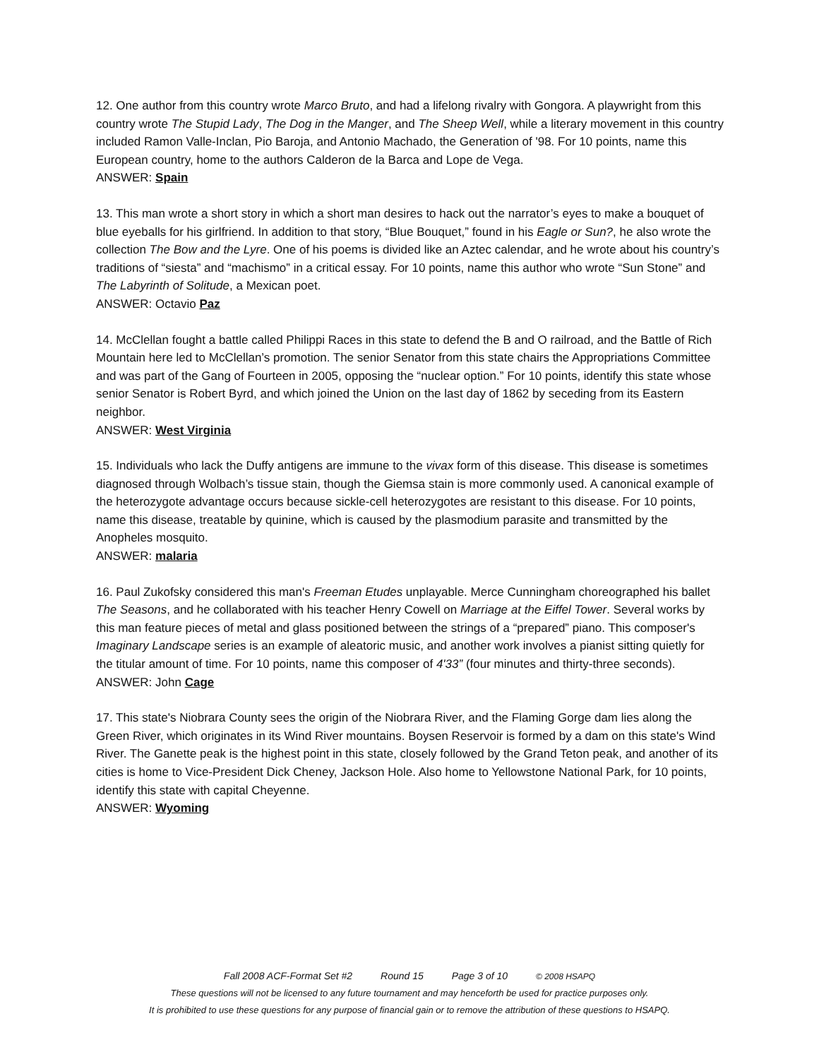12. One author from this country wrote Marco Bruto, and had a lifelong rivalry with Gongora. A playwright from this country wrote The Stupid Lady, The Dog in the Manger, and The Sheep Well, while a literary movement in this country included Ramon Valle-Inclan, Pio Baroja, and Antonio Machado, the Generation of '98. For 10 points, name this European country, home to the authors Calderon de la Barca and Lope de Vega.
ANSWER: Spain
13. This man wrote a short story in which a short man desires to hack out the narrator’s eyes to make a bouquet of blue eyeballs for his girlfriend. In addition to that story, “Blue Bouquet,” found in his Eagle or Sun?, he also wrote the collection The Bow and the Lyre. One of his poems is divided like an Aztec calendar, and he wrote about his country’s traditions of “siesta” and “machismo” in a critical essay. For 10 points, name this author who wrote “Sun Stone” and The Labyrinth of Solitude, a Mexican poet.
ANSWER: Octavio Paz
14. McClellan fought a battle called Philippi Races in this state to defend the B and O railroad, and the Battle of Rich Mountain here led to McClellan’s promotion. The senior Senator from this state chairs the Appropriations Committee and was part of the Gang of Fourteen in 2005, opposing the “nuclear option.” For 10 points, identify this state whose senior Senator is Robert Byrd, and which joined the Union on the last day of 1862 by seceding from its Eastern neighbor.
ANSWER: West Virginia
15. Individuals who lack the Duffy antigens are immune to the vivax form of this disease. This disease is sometimes diagnosed through Wolbach’s tissue stain, though the Giemsa stain is more commonly used. A canonical example of the heterozygote advantage occurs because sickle-cell heterozygotes are resistant to this disease. For 10 points, name this disease, treatable by quinine, which is caused by the plasmodium parasite and transmitted by the Anopheles mosquito.
ANSWER: malaria
16. Paul Zukofsky considered this man's Freeman Etudes unplayable. Merce Cunningham choreographed his ballet The Seasons, and he collaborated with his teacher Henry Cowell on Marriage at the Eiffel Tower. Several works by this man feature pieces of metal and glass positioned between the strings of a “prepared” piano. This composer's Imaginary Landscape series is an example of aleatoric music, and another work involves a pianist sitting quietly for the titular amount of time. For 10 points, name this composer of 4'33” (four minutes and thirty-three seconds).
ANSWER: John Cage
17. This state's Niobrara County sees the origin of the Niobrara River, and the Flaming Gorge dam lies along the Green River, which originates in its Wind River mountains. Boysen Reservoir is formed by a dam on this state's Wind River. The Ganette peak is the highest point in this state, closely followed by the Grand Teton peak, and another of its cities is home to Vice-President Dick Cheney, Jackson Hole. Also home to Yellowstone National Park, for 10 points, identify this state with capital Cheyenne.
ANSWER: Wyoming
Fall 2008 ACF-Format Set #2 Round 15 Page 3 of 10 © 2008 HSAPQ
These questions will not be licensed to any future tournament and may henceforth be used for practice purposes only.
It is prohibited to use these questions for any purpose of financial gain or to remove the attribution of these questions to HSAPQ.